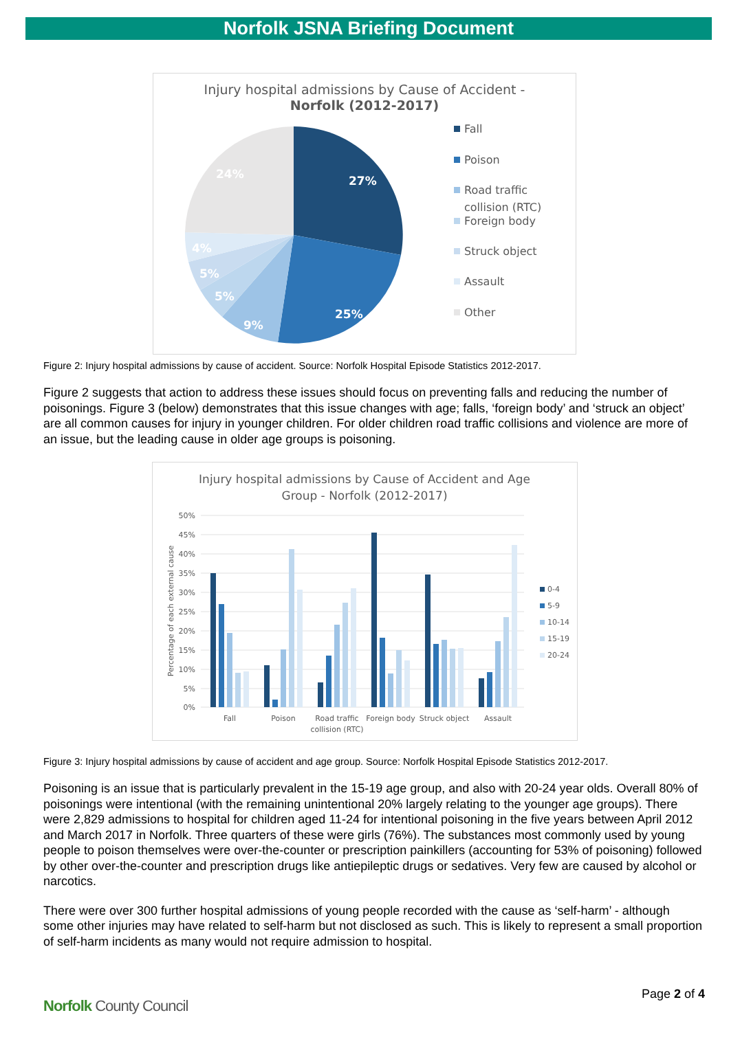Norfolk JSNA Briefing Document
Injury hospital admissions by Cause of Accident -
Norfolk (2012-2017)
27%
25%
9%
5%
5%
4%
24%
Fall
Poison
Road traffic
collision (RTC)
Foreign body
Struck object
Assault
Other
Figure 2: Injury hospital admissions by cause of accident. Source: Norfolk Hospital Episode Statistics 2012-2017.
Figure 2 suggests that action to address these issues should focus on preventing falls and reducing the number of poisonings. Figure 3 (below) demonstrates that this issue changes with age; falls, ‘foreign body’ and ‘struck an object’ are all common causes for injury in younger children. For older children road traffic collisions and violence are more of an issue, but the leading cause in older age groups is poisoning.
Injury hospital admissions by Cause of Accident and Age
Group - Norfolk (2012-2017)
50%
45%
40%
35%
30%
25%
20%
15%
10%
5%
0%
Percentage of each external cause
Fall
Poison
Road traffic
collision (RTC)
Foreign body
Struck object
Assault
0-4
5-9
10-14
15-19
20-24
Figure 3: Injury hospital admissions by cause of accident and age group. Source: Norfolk Hospital Episode Statistics 2012-2017.
Poisoning is an issue that is particularly prevalent in the 15-19 age group, and also with 20-24 year olds. Overall 80% of poisonings were intentional (with the remaining unintentional 20% largely relating to the younger age groups). There were 2,829 admissions to hospital for children aged 11-24 for intentional poisoning in the five years between April 2012 and March 2017 in Norfolk. Three quarters of these were girls (76%). The substances most commonly used by young people to poison themselves were over-the-counter or prescription painkillers (accounting for 53% of poisoning) followed by other over-the-counter and prescription drugs like antiepileptic drugs or sedatives. Very few are caused by alcohol or narcotics.
There were over 300 further hospital admissions of young people recorded with the cause as ‘self-harm’ - although some other injuries may have related to self-harm but not disclosed as such. This is likely to represent a small proportion of self-harm incidents as many would not require admission to hospital.
Norfolk County Council
Page 2 of 4